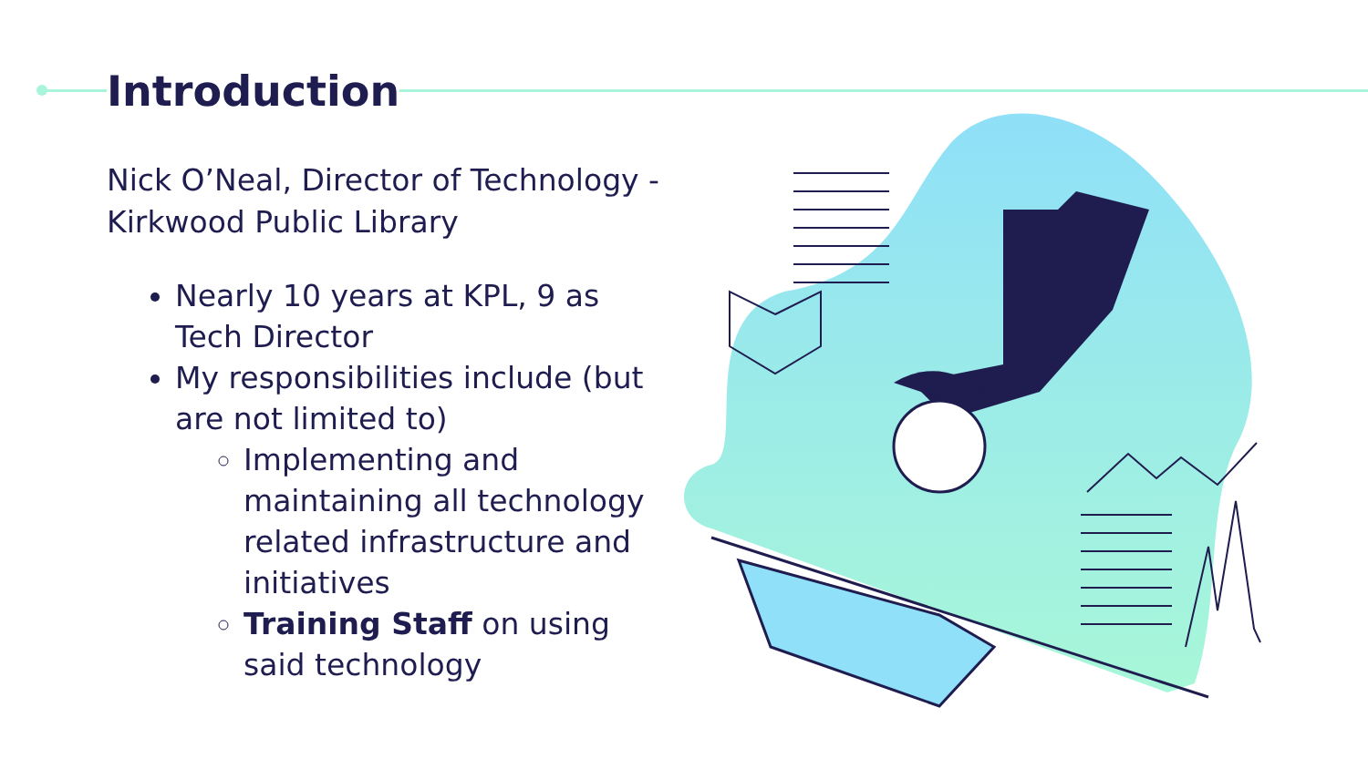Introduction
Nick O’Neal, Director of Technology - Kirkwood Public Library
Nearly 10 years at KPL, 9 as Tech Director
My responsibilities include (but are not limited to)
Implementing and maintaining all technology related infrastructure and initiatives
Training Staff on using said technology